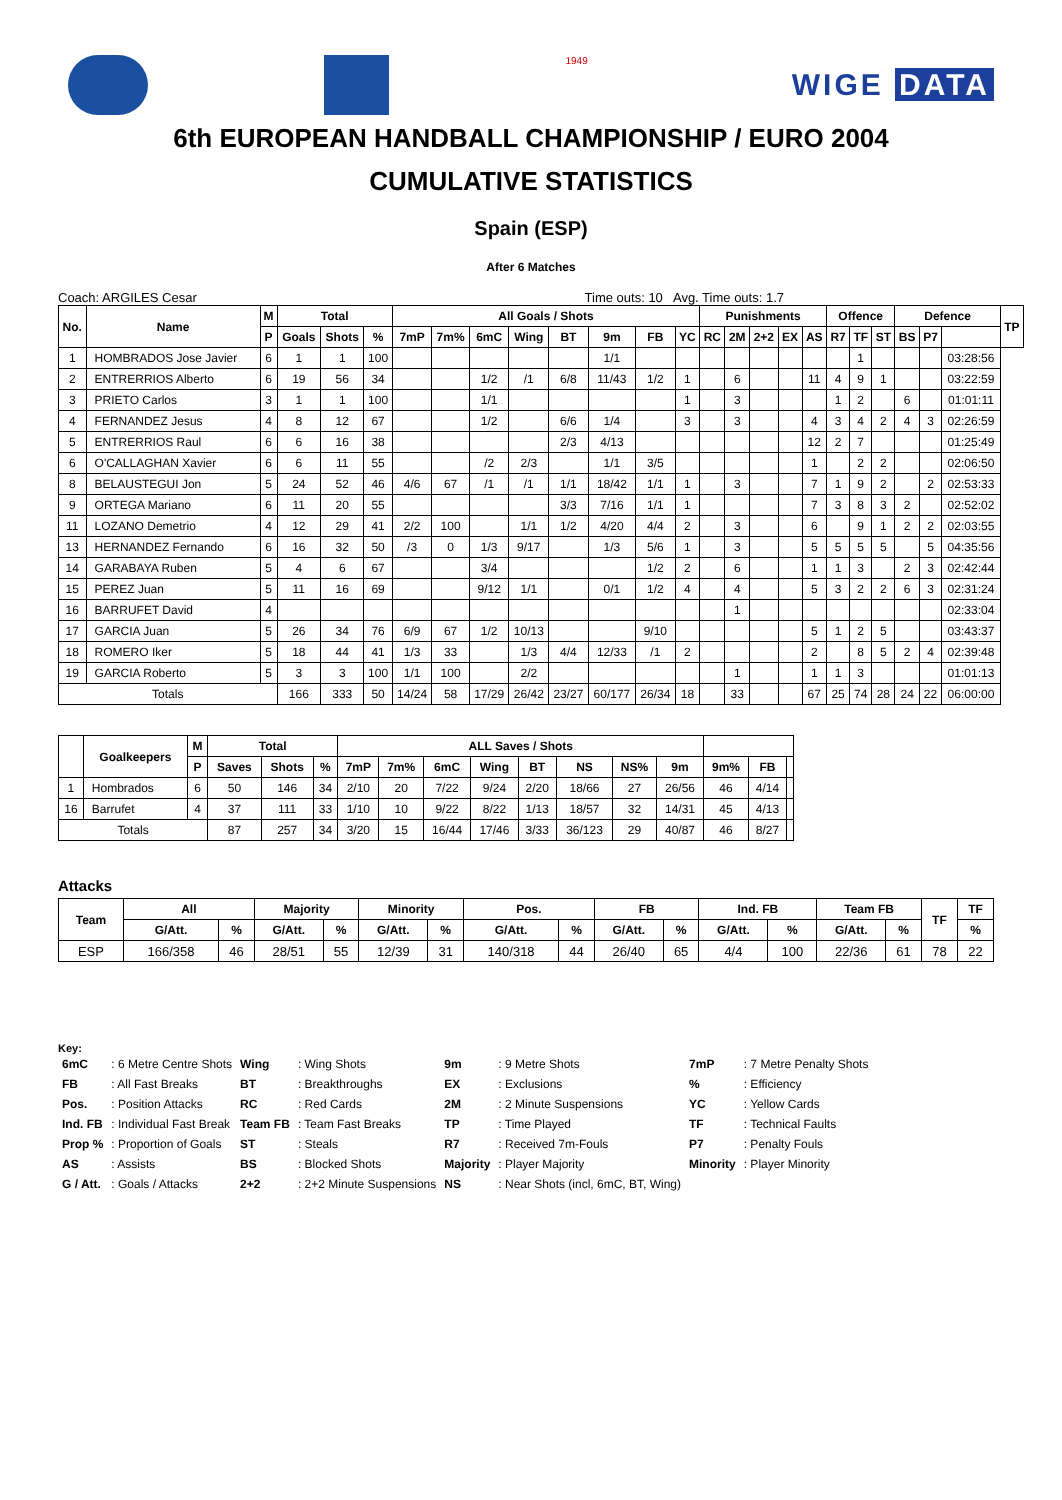1949
WIGE DATA
6th EUROPEAN HANDBALL CHAMPIONSHIP / EURO 2004
CUMULATIVE STATISTICS
Spain (ESP)
After 6 Matches
Coach: ARGILES Cesar Time outs: 10 Avg. Time outs: 1.7
| No. | Name | M | Total | | | All Goals / Shots | | | | | | | | Punishments | | | | | Offence | | | Defence | | | TP |
| --- | --- | --- | --- | --- | --- | --- | --- | --- | --- | --- | --- | --- | --- | --- | --- | --- | --- | --- | --- | --- | --- | --- | --- | --- | --- |
| | | P | Goals | Shots | % | 7mP | 7m% | 6mC | Wing | BT | 9m | FB | YC | RC | 2M | 2+2 | EX | AS | R7 | TF | ST | BS | P7 | | |
| 1 | HOMBRADOS Jose Javier | 6 | 1 | 1 | 100 | | | | | | 1/1 | | | | | | | | | 1 | | | | 03:28:56 | |
| 2 | ENTRERRIOS Alberto | 6 | 19 | 56 | 34 | | | 1/2 | /1 | 6/8 | 11/43 | 1/2 | 1 | | 6 | | | 11 | 4 | 9 | 1 | | | 03:22:59 | |
| 3 | PRIETO Carlos | 3 | 1 | 1 | 100 | | | 1/1 | | | | | 1 | | 3 | | | | 1 | 2 | | 6 | | 01:01:11 | |
| 4 | FERNANDEZ Jesus | 4 | 8 | 12 | 67 | | | 1/2 | | 6/6 | 1/4 | | 3 | | 3 | | | 4 | 3 | 4 | 2 | 4 | 3 | 02:26:59 | |
| 5 | ENTRERRIOS Raul | 6 | 6 | 16 | 38 | | | | | 2/3 | 4/13 | | | | | | | 12 | 2 | 7 | | | | 01:25:49 | |
| 6 | O'CALLAGHAN Xavier | 6 | 6 | 11 | 55 | | | /2 | 2/3 | | 1/1 | 3/5 | | | | | | 1 | | 2 | 2 | | | 02:06:50 | |
| 8 | BELAUSTEGUI Jon | 5 | 24 | 52 | 46 | 4/6 | 67 | /1 | /1 | 1/1 | 18/42 | 1/1 | 1 | | 3 | | | 7 | 1 | 9 | 2 | | 2 | 02:53:33 | |
| 9 | ORTEGA Mariano | 6 | 11 | 20 | 55 | | | | | 3/3 | 7/16 | 1/1 | 1 | | | | | 7 | 3 | 8 | 3 | 2 | | 02:52:02 | |
| 11 | LOZANO Demetrio | 4 | 12 | 29 | 41 | 2/2 | 100 | | 1/1 | 1/2 | 4/20 | 4/4 | 2 | | 3 | | | 6 | | 9 | 1 | 2 | 2 | 02:03:55 | |
| 13 | HERNANDEZ Fernando | 6 | 16 | 32 | 50 | /3 | 0 | 1/3 | 9/17 | | 1/3 | 5/6 | 1 | | 3 | | | 5 | 5 | 5 | 5 | | 5 | 04:35:56 | |
| 14 | GARABAYA Ruben | 5 | 4 | 6 | 67 | | | 3/4 | | | | 1/2 | 2 | | 6 | | | 1 | 1 | 3 | | 2 | 3 | 02:42:44 | |
| 15 | PEREZ Juan | 5 | 11 | 16 | 69 | | | 9/12 | 1/1 | | 0/1 | 1/2 | 4 | | 4 | | | 5 | 3 | 2 | 2 | 6 | 3 | 02:31:24 | |
| 16 | BARRUFET David | 4 | | | | | | | | | | | | | 1 | | | | | | | | | 02:33:04 | |
| 17 | GARCIA Juan | 5 | 26 | 34 | 76 | 6/9 | 67 | 1/2 | 10/13 | | | 9/10 | | | | | | 5 | 1 | 2 | 5 | | | 03:43:37 | |
| 18 | ROMERO Iker | 5 | 18 | 44 | 41 | 1/3 | 33 | | 1/3 | 4/4 | 12/33 | /1 | 2 | | | | | 2 | | 8 | 5 | 2 | 4 | 02:39:48 | |
| 19 | GARCIA Roberto | 5 | 3 | 3 | 100 | 1/1 | 100 | | 2/2 | | | | | | 1 | | | 1 | 1 | 3 | | | | 01:01:13 | |
| Totals | | | 166 | 333 | 50 | 14/24 | 58 | 17/29 | 26/42 | 23/27 | 60/177 | 26/34 | 18 | | 33 | | | 67 | 25 | 74 | 28 | 24 | 22 | 06:00:00 | |
| | Goalkeepers | M | Total | | | ALL Saves / Shots | | | | | | | | | | |
| --- | --- | --- | --- | --- | --- | --- | --- | --- | --- | --- | --- | --- | --- | --- | --- | --- |
| | | P | Saves | Shots | % | 7mP | 7m% | 6mC | Wing | BT | NS | NS% | 9m | 9m% | FB | |
| 1 | Hombrados | 6 | 50 | 146 | 34 | 2/10 | 20 | 7/22 | 9/24 | 2/20 | 18/66 | 27 | 26/56 | 46 | 4/14 | |
| 16 | Barrufet | 4 | 37 | 111 | 33 | 1/10 | 10 | 9/22 | 8/22 | 1/13 | 18/57 | 32 | 14/31 | 45 | 4/13 | |
| Totals | | | 87 | 257 | 34 | 3/20 | 15 | 16/44 | 17/46 | 3/33 | 36/123 | 29 | 40/87 | 46 | 8/27 | |
Attacks
| Team | All | | Majority | | Minority | | Pos. | | FB | | Ind. FB | | Team FB | | TF | TF |
| --- | --- | --- | --- | --- | --- | --- | --- | --- | --- | --- | --- | --- | --- | --- | --- | --- |
| | G/Att. | % | G/Att. | % | G/Att. | % | G/Att. | % | G/Att. | % | G/Att. | % | G/Att. | % | | % |
| ESP | 166/358 | 46 | 28/51 | 55 | 12/39 | 31 | 140/318 | 44 | 26/40 | 65 | 4/4 | 100 | 22/36 | 61 | 78 | 22 |
Key:
| 6mC | : 6 Metre Centre Shots | Wing | : Wing Shots | 9m | : 9 Metre Shots | 7mP | : 7 Metre Penalty Shots |
| FB | : All Fast Breaks | BT | : Breakthroughs | EX | : Exclusions | % | : Efficiency |
| Pos. | : Position Attacks | RC | : Red Cards | 2M | : 2 Minute Suspensions | YC | : Yellow Cards |
| Ind. FB | : Individual Fast Break | Team FB | : Team Fast Breaks | TP | : Time Played | TF | : Technical Faults |
| Prop % | : Proportion of Goals | ST | : Steals | R7 | : Received 7m-Fouls | P7 | : Penalty Fouls |
| AS | : Assists | BS | : Blocked Shots | Majority | : Player Majority | Minority | : Player Minority |
| G / Att. | : Goals / Attacks | 2+2 | : 2+2 Minute Suspensions | NS | : Near Shots (incl, 6mC, BT, Wing) | | |